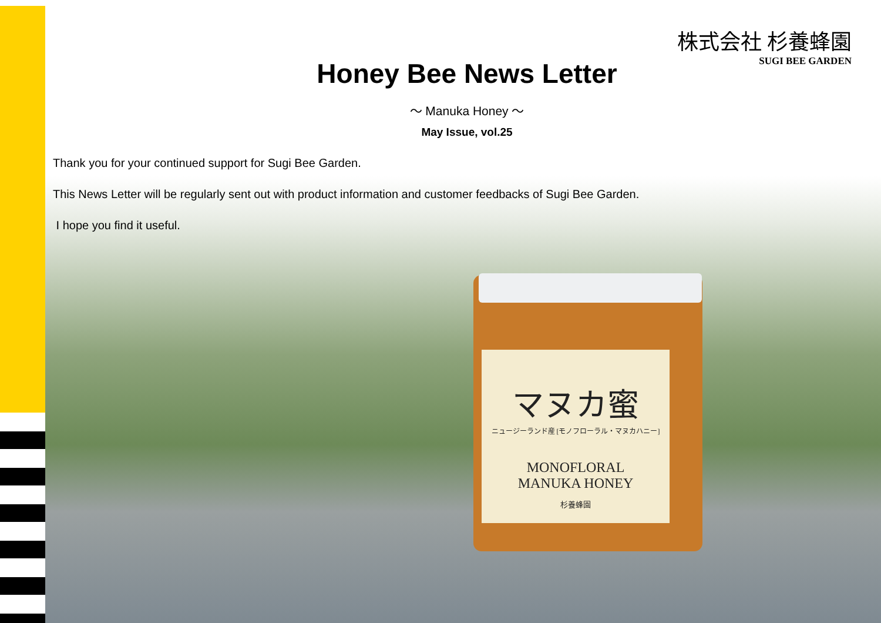マヌカ蜜
ニュージーランド産 [モノフローラル・マヌカハニー]
MONOFLORAL
MANUKA HONEY
杉養蜂園
株式会社 杉養蜂園
SUGI BEE GARDEN
Honey Bee News Letter
～ Manuka Honey ～
May Issue, vol.25
Thank you for your continued support for Sugi Bee Garden.
This News Letter will be regularly sent out with product information and customer feedbacks of Sugi Bee Garden.
I hope you find it useful.